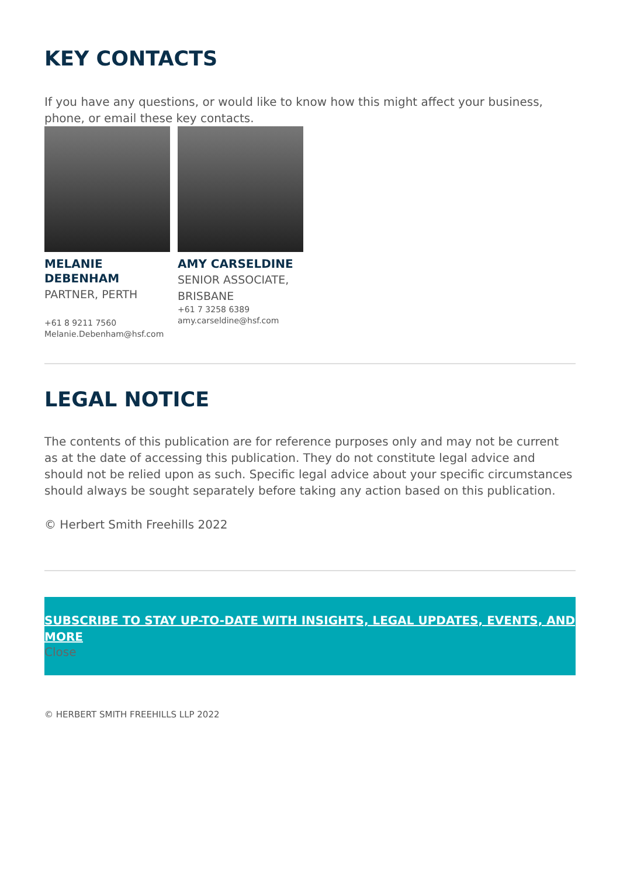KEY CONTACTS
If you have any questions, or would like to know how this might affect your business, phone, or email these key contacts.
MELANIE DEBENHAM
PARTNER, PERTH
+61 8 9211 7560
Melanie.Debenham@hsf.com
AMY CARSELDINE
SENIOR ASSOCIATE, BRISBANE
+61 7 3258 6389
amy.carseldine@hsf.com
LEGAL NOTICE
The contents of this publication are for reference purposes only and may not be current as at the date of accessing this publication. They do not constitute legal advice and should not be relied upon as such. Specific legal advice about your specific circumstances should always be sought separately before taking any action based on this publication.
© Herbert Smith Freehills 2022
SUBSCRIBE TO STAY UP-TO-DATE WITH INSIGHTS, LEGAL UPDATES, EVENTS, AND MORE
Close
© HERBERT SMITH FREEHILLS LLP 2022